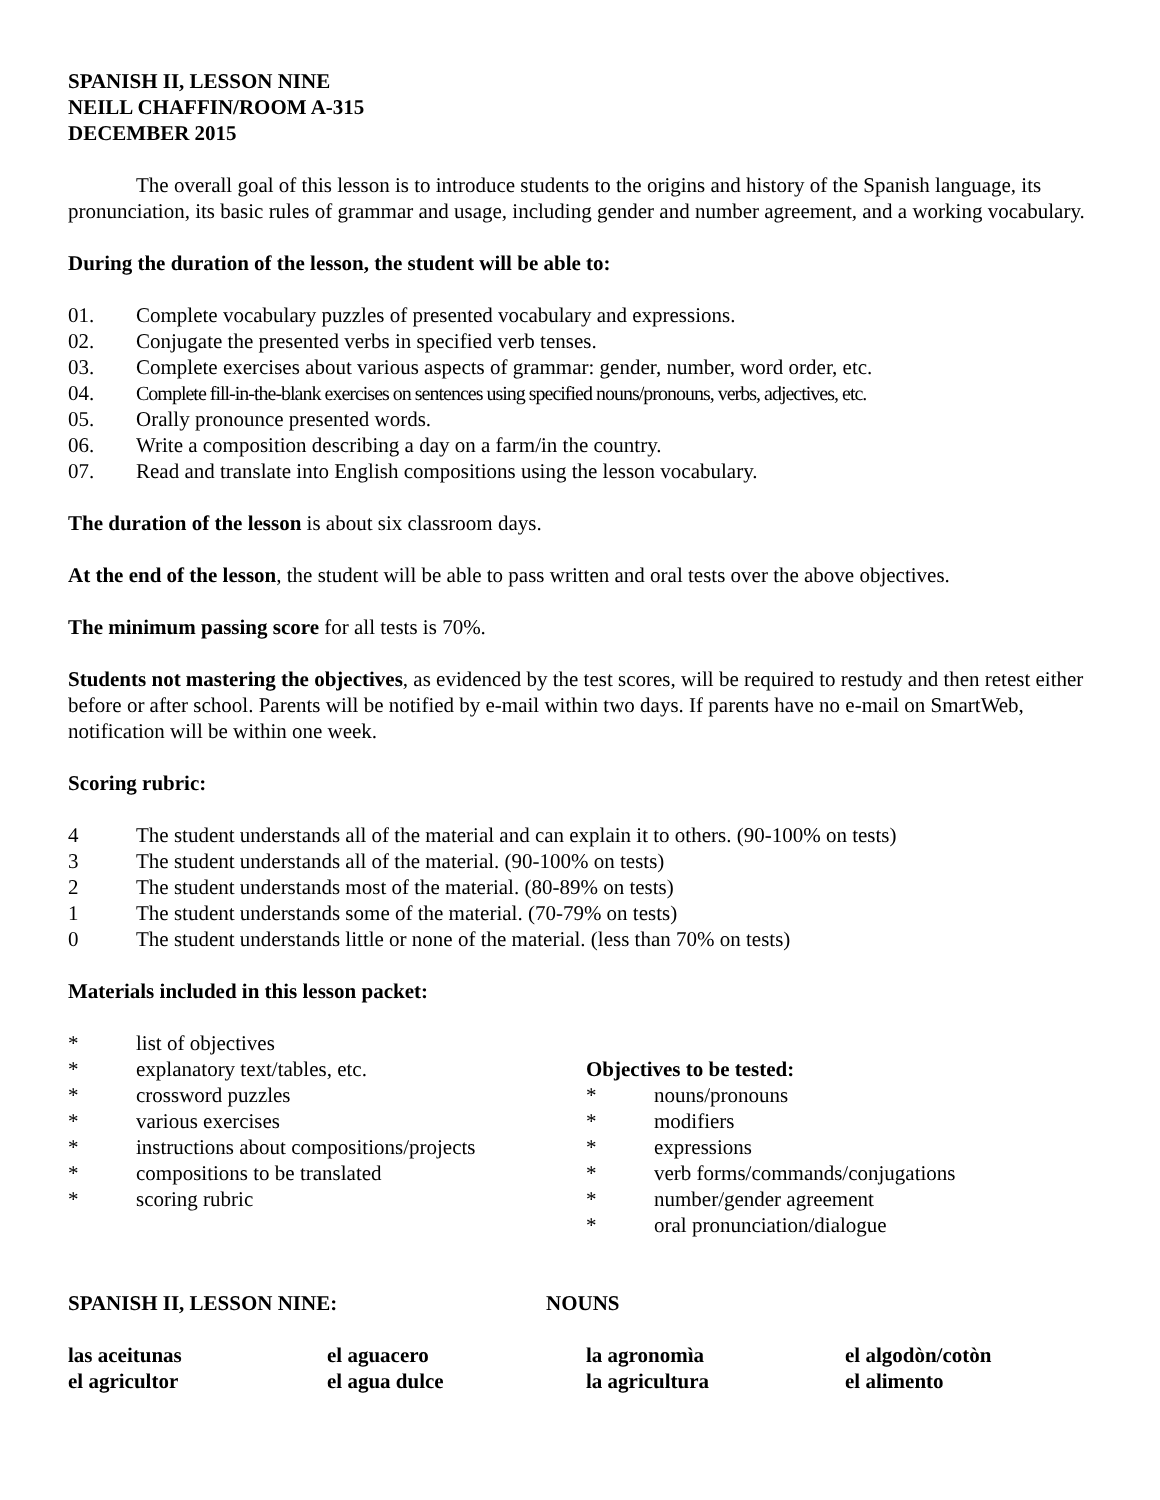SPANISH II, LESSON NINE
NEILL CHAFFIN/ROOM A-315
DECEMBER 2015
The overall goal of this lesson is to introduce students to the origins and history of the Spanish language, its pronunciation, its basic rules of grammar and usage, including gender and number agreement, and a working vocabulary.
During the duration of the lesson, the student will be able to:
01. Complete vocabulary puzzles of presented vocabulary and expressions.
02. Conjugate the presented verbs in specified verb tenses.
03. Complete exercises about various aspects of grammar: gender, number, word order, etc.
04. Complete fill-in-the-blank exercises on sentences using specified nouns/pronouns, verbs, adjectives, etc.
05. Orally pronounce presented words.
06. Write a composition describing a day on a farm/in the country.
07. Read and translate into English compositions using the lesson vocabulary.
The duration of the lesson is about six classroom days.
At the end of the lesson, the student will be able to pass written and oral tests over the above objectives.
The minimum passing score for all tests is 70%.
Students not mastering the objectives, as evidenced by the test scores, will be required to restudy and then retest either before or after school. Parents will be notified by e-mail within two days. If parents have no e-mail on SmartWeb, notification will be within one week.
Scoring rubric:
4 The student understands all of the material and can explain it to others. (90-100% on tests)
3 The student understands all of the material. (90-100% on tests)
2 The student understands most of the material. (80-89% on tests)
1 The student understands some of the material. (70-79% on tests)
0 The student understands little or none of the material. (less than 70% on tests)
Materials included in this lesson packet:
* list of objectives
* explanatory text/tables, etc.
* crossword puzzles
* various exercises
* instructions about compositions/projects
* compositions to be translated
* scoring rubric
Objectives to be tested:
* nouns/pronouns
* modifiers
* expressions
* verb forms/commands/conjugations
* number/gender agreement
* oral pronunciation/dialogue
SPANISH II, LESSON NINE: NOUNS
las aceitunas el aguacero la agronomìa el algodòn/cotòn el agricultor el agua dulce la agricultura el alimento